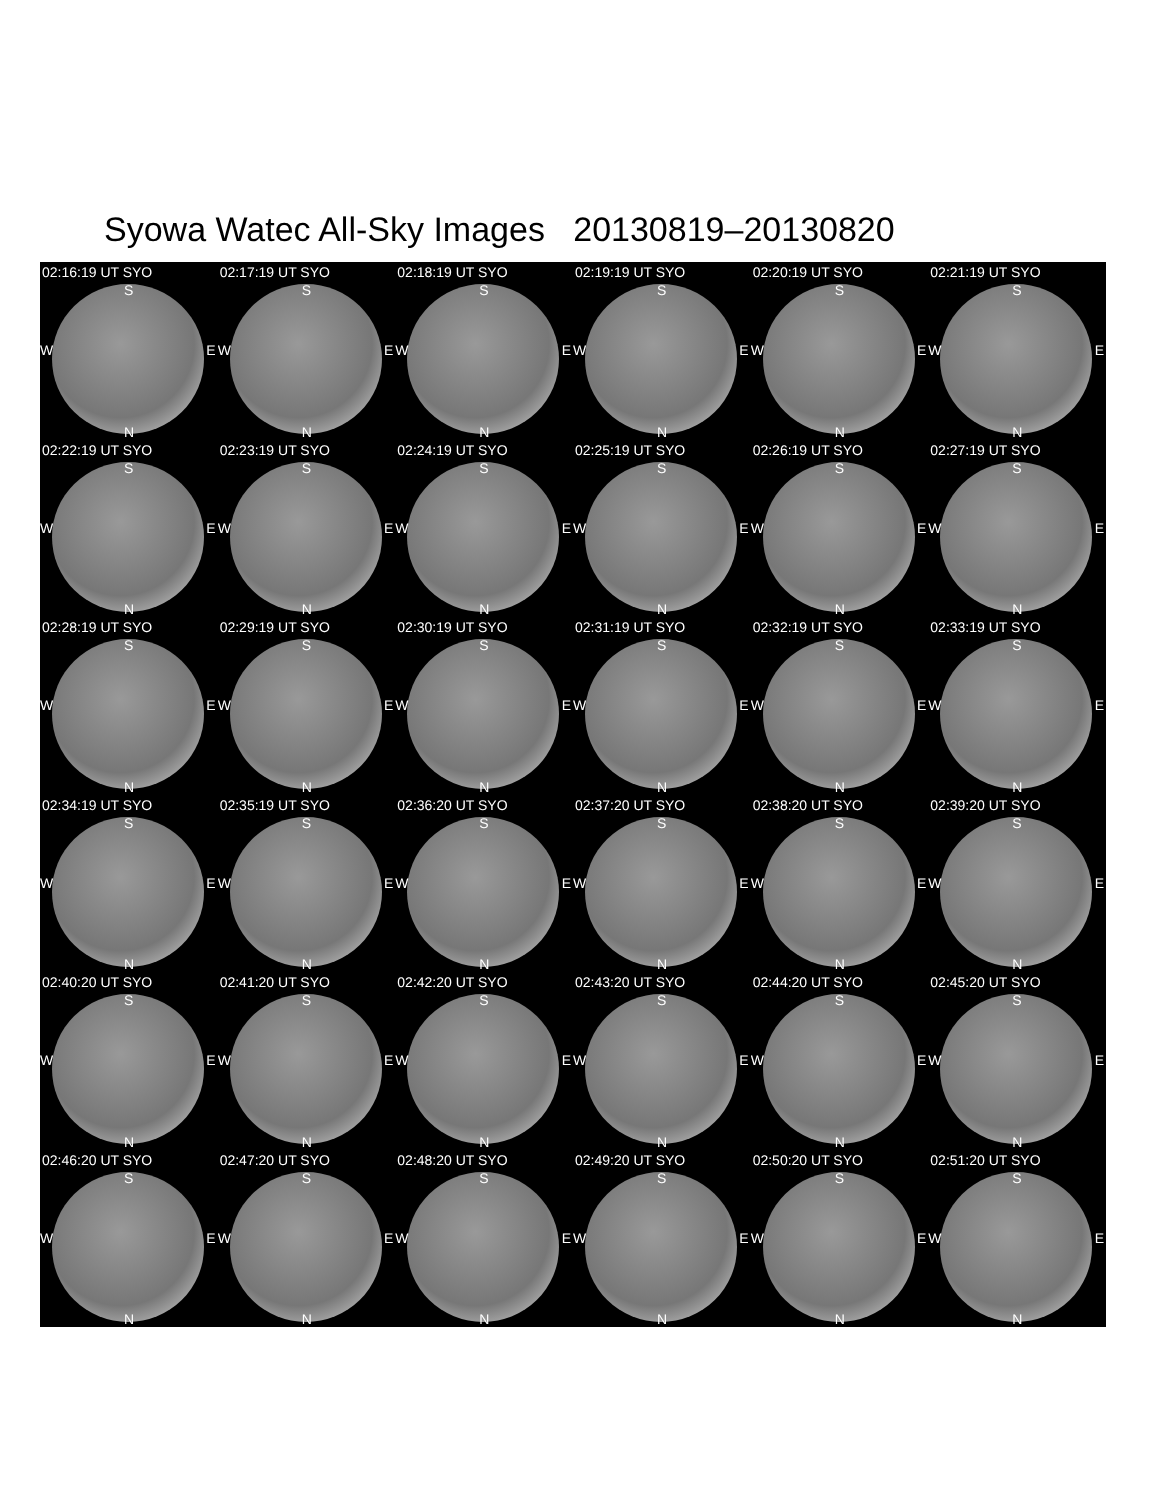Syowa Watec All-Sky Images 20130819–20130820
02:16:19 UT SYO
S
W E
N
02:17:19 UT SYO
S
W E
N
02:18:19 UT SYO
S
W E
N
02:19:19 UT SYO
S
W E
N
02:20:19 UT SYO
S
W E
N
02:21:19 UT SYO
S
W E
N
02:22:19 UT SYO
S
W E
N
02:23:19 UT SYO
S
W E
N
02:24:19 UT SYO
S
W E
N
02:25:19 UT SYO
S
W E
N
02:26:19 UT SYO
S
W E
N
02:27:19 UT SYO
S
W E
N
02:28:19 UT SYO
S
W E
N
02:29:19 UT SYO
S
W E
N
02:30:19 UT SYO
S
W E
N
02:31:19 UT SYO
S
W E
N
02:32:19 UT SYO
S
W E
N
02:33:19 UT SYO
S
W E
N
02:34:19 UT SYO
S
W E
N
02:35:19 UT SYO
S
W E
N
02:36:20 UT SYO
S
W E
N
02:37:20 UT SYO
S
W E
N
02:38:20 UT SYO
S
W E
N
02:39:20 UT SYO
S
W E
N
02:40:20 UT SYO
S
W E
N
02:41:20 UT SYO
S
W E
N
02:42:20 UT SYO
S
W E
N
02:43:20 UT SYO
S
W E
N
02:44:20 UT SYO
S
W E
N
02:45:20 UT SYO
S
W E
N
02:46:20 UT SYO
S
W E
N
02:47:20 UT SYO
S
W E
N
02:48:20 UT SYO
S
W E
N
02:49:20 UT SYO
S
W E
N
02:50:20 UT SYO
S
W E
N
02:51:20 UT SYO
S
W E
N